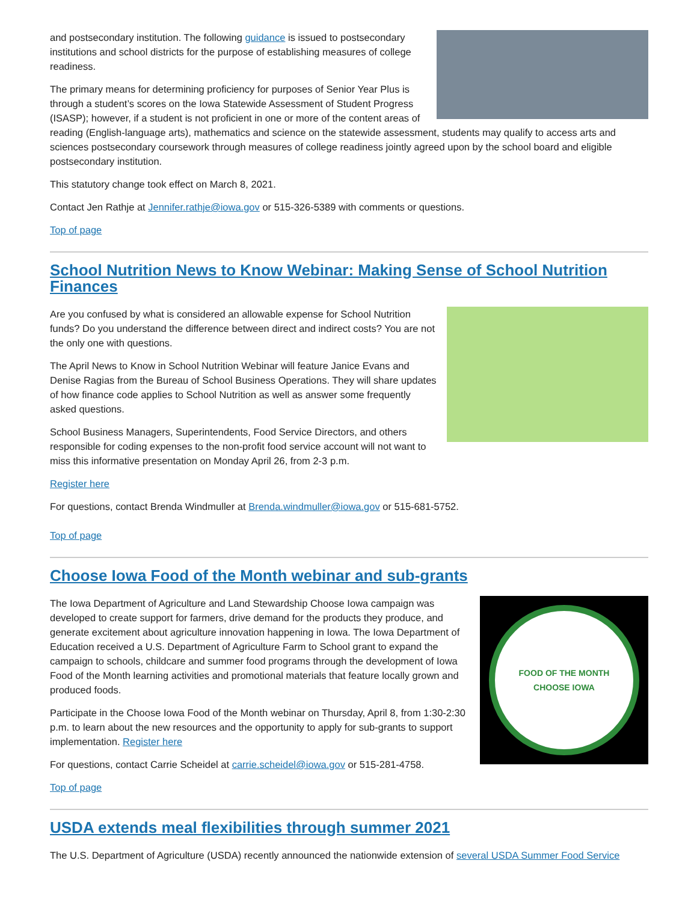and postsecondary institution. The following guidance is issued to postsecondary institutions and school districts for the purpose of establishing measures of college readiness.
The primary means for determining proficiency for purposes of Senior Year Plus is through a student’s scores on the Iowa Statewide Assessment of Student Progress (ISASP); however, if a student is not proficient in one or more of the content areas of reading (English-language arts), mathematics and science on the statewide assessment, students may qualify to access arts and sciences postsecondary coursework through measures of college readiness jointly agreed upon by the school board and eligible postsecondary institution.
This statutory change took effect on March 8, 2021.
Contact Jen Rathje at Jennifer.rathje@iowa.gov or 515-326-5389 with comments or questions.
Top of page
School Nutrition News to Know Webinar: Making Sense of School Nutrition Finances
Are you confused by what is considered an allowable expense for School Nutrition funds? Do you understand the difference between direct and indirect costs? You are not the only one with questions.
The April News to Know in School Nutrition Webinar will feature Janice Evans and Denise Ragias from the Bureau of School Business Operations. They will share updates of how finance code applies to School Nutrition as well as answer some frequently asked questions.
School Business Managers, Superintendents, Food Service Directors, and others responsible for coding expenses to the non-profit food service account will not want to miss this informative presentation on Monday April 26, from 2-3 p.m.
Register here
For questions, contact Brenda Windmuller at Brenda.windmuller@iowa.gov or 515-681-5752.
Top of page
Choose Iowa Food of the Month webinar and sub-grants
FOOD OF THE MONTH
CHOOSE IOWA
The Iowa Department of Agriculture and Land Stewardship Choose Iowa campaign was developed to create support for farmers, drive demand for the products they produce, and generate excitement about agriculture innovation happening in Iowa. The Iowa Department of Education received a U.S. Department of Agriculture Farm to School grant to expand the campaign to schools, childcare and summer food programs through the development of Iowa Food of the Month learning activities and promotional materials that feature locally grown and produced foods.
Participate in the Choose Iowa Food of the Month webinar on Thursday, April 8, from 1:30-2:30 p.m. to learn about the new resources and the opportunity to apply for sub-grants to support implementation. Register here
For questions, contact Carrie Scheidel at carrie.scheidel@iowa.gov or 515-281-4758.
Top of page
USDA extends meal flexibilities through summer 2021
The U.S. Department of Agriculture (USDA) recently announced the nationwide extension of several USDA Summer Food Service